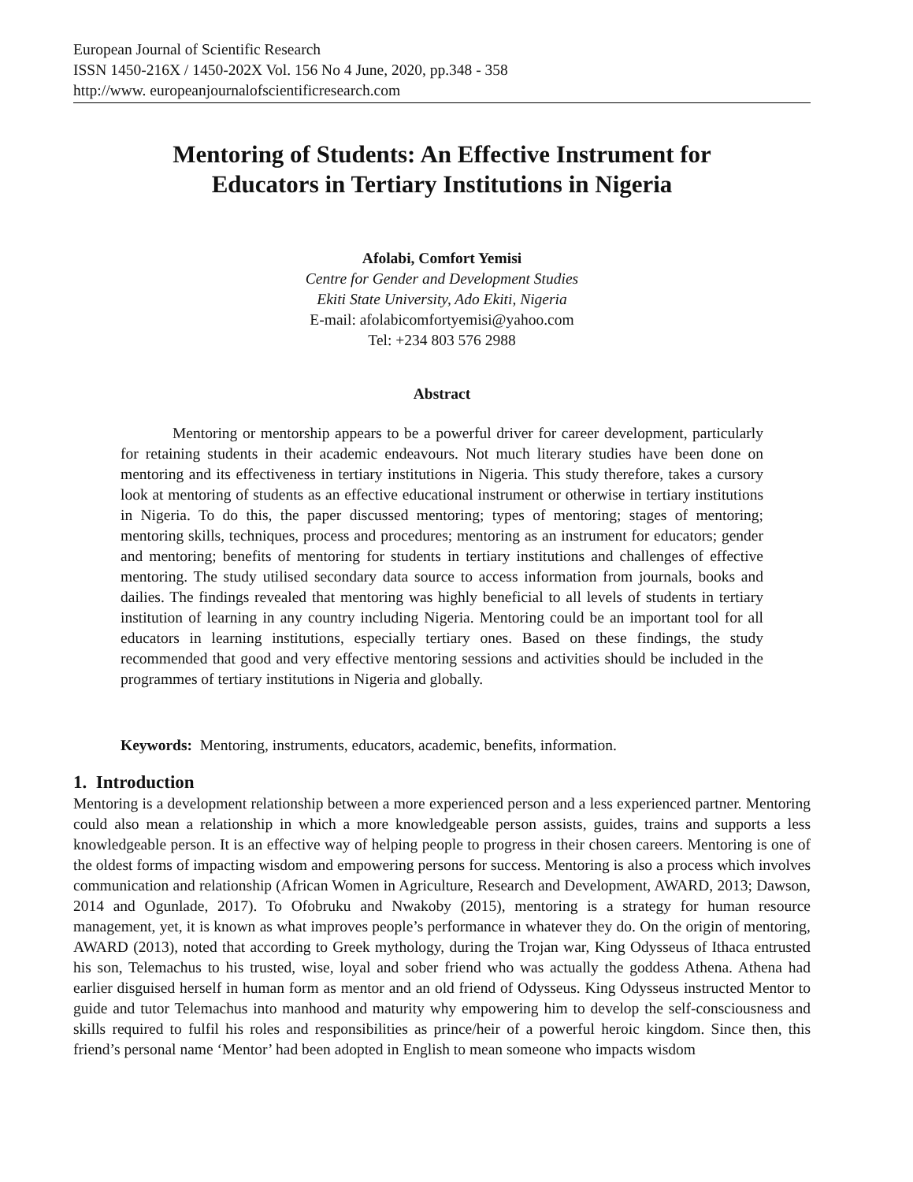European Journal of Scientific Research
ISSN 1450-216X / 1450-202X Vol. 156 No 4 June, 2020, pp.348 - 358
http://www. europeanjournalofscientificresearch.com
Mentoring of Students: An Effective Instrument for
Educators in Tertiary Institutions in Nigeria
Afolabi, Comfort Yemisi
Centre for Gender and Development Studies
Ekiti State University, Ado Ekiti, Nigeria
E-mail: afolabicomfortyemisi@yahoo.com
Tel: +234 803 576 2988
Abstract
Mentoring or mentorship appears to be a powerful driver for career development, particularly for retaining students in their academic endeavours. Not much literary studies have been done on mentoring and its effectiveness in tertiary institutions in Nigeria. This study therefore, takes a cursory look at mentoring of students as an effective educational instrument or otherwise in tertiary institutions in Nigeria. To do this, the paper discussed mentoring; types of mentoring; stages of mentoring; mentoring skills, techniques, process and procedures; mentoring as an instrument for educators; gender and mentoring; benefits of mentoring for students in tertiary institutions and challenges of effective mentoring. The study utilised secondary data source to access information from journals, books and dailies. The findings revealed that mentoring was highly beneficial to all levels of students in tertiary institution of learning in any country including Nigeria. Mentoring could be an important tool for all educators in learning institutions, especially tertiary ones. Based on these findings, the study recommended that good and very effective mentoring sessions and activities should be included in the programmes of tertiary institutions in Nigeria and globally.
Keywords: Mentoring, instruments, educators, academic, benefits, information.
1. Introduction
Mentoring is a development relationship between a more experienced person and a less experienced partner. Mentoring could also mean a relationship in which a more knowledgeable person assists, guides, trains and supports a less knowledgeable person. It is an effective way of helping people to progress in their chosen careers. Mentoring is one of the oldest forms of impacting wisdom and empowering persons for success. Mentoring is also a process which involves communication and relationship (African Women in Agriculture, Research and Development, AWARD, 2013; Dawson, 2014 and Ogunlade, 2017). To Ofobruku and Nwakoby (2015), mentoring is a strategy for human resource management, yet, it is known as what improves people’s performance in whatever they do. On the origin of mentoring, AWARD (2013), noted that according to Greek mythology, during the Trojan war, King Odysseus of Ithaca entrusted his son, Telemachus to his trusted, wise, loyal and sober friend who was actually the goddess Athena. Athena had earlier disguised herself in human form as mentor and an old friend of Odysseus. King Odysseus instructed Mentor to guide and tutor Telemachus into manhood and maturity why empowering him to develop the self-consciousness and skills required to fulfil his roles and responsibilities as prince/heir of a powerful heroic kingdom. Since then, this friend’s personal name ‘Mentor’ had been adopted in English to mean someone who impacts wisdom